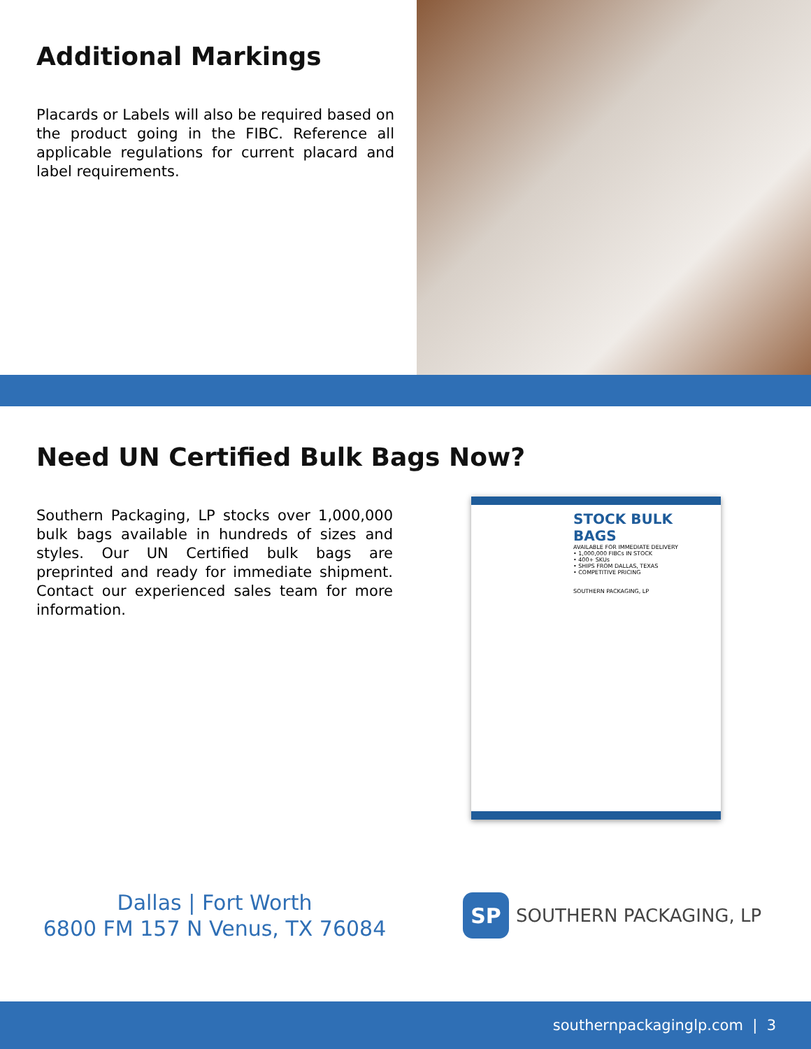Additional Markings
Placards or Labels will also be required based on the product going in the FIBC. Reference all applicable regulations for current placard and label requirements.
Need UN Certified Bulk Bags Now?
Southern Packaging, LP stocks over 1,000,000 bulk bags available in hundreds of sizes and styles. Our UN Certified bulk bags are preprinted and ready for immediate shipment. Contact our experienced sales team for more information.
STOCK BULK BAGS
AVAILABLE FOR IMMEDIATE DELIVERY
• 1,000,000 FIBCs IN STOCK
• 400+ SKUs
• SHIPS FROM DALLAS, TEXAS
• COMPETITIVE PRICING
SOUTHERN PACKAGING, LP
Dallas | Fort Worth
6800 FM 157 N Venus, TX 76084
SP
SOUTHERN PACKAGING, LP
southernpackaginglp.com | 3